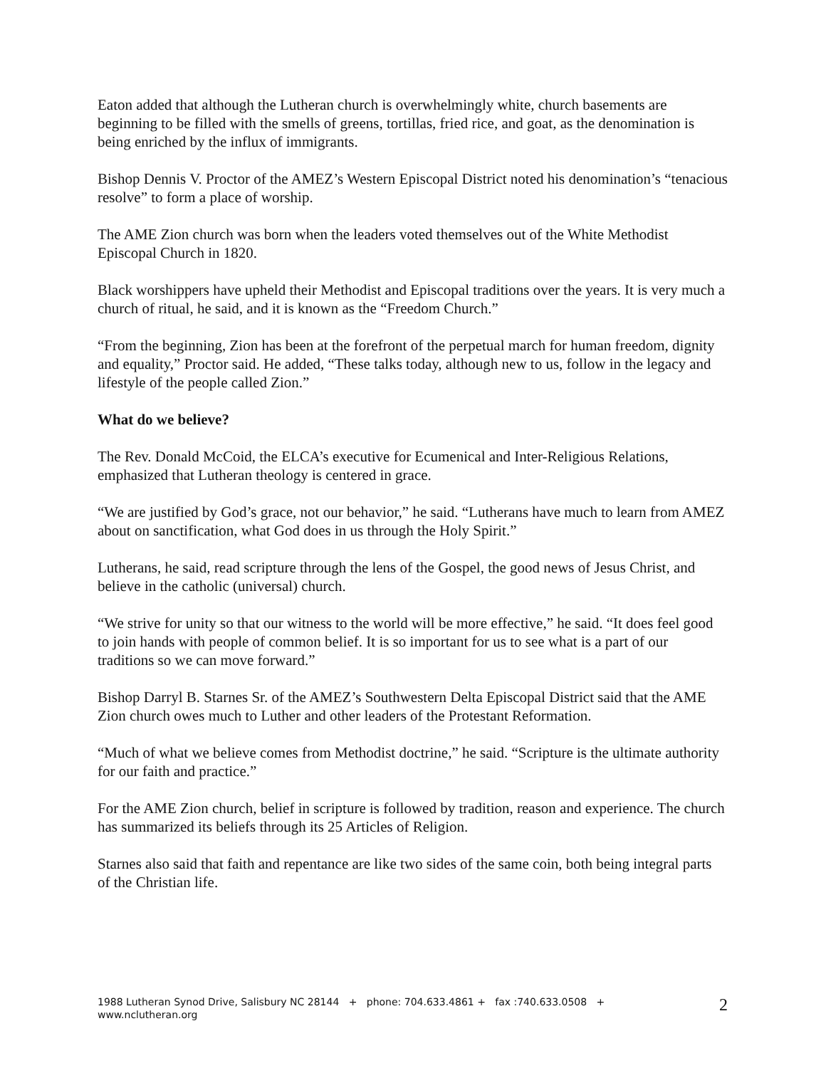Eaton added that although the Lutheran church is overwhelmingly white, church basements are beginning to be filled with the smells of greens, tortillas, fried rice, and goat, as the denomination is being enriched by the influx of immigrants.
Bishop Dennis V. Proctor of the AMEZ’s Western Episcopal District noted his denomination’s “tenacious resolve” to form a place of worship.
The AME Zion church was born when the leaders voted themselves out of the White Methodist Episcopal Church in 1820.
Black worshippers have upheld their Methodist and Episcopal traditions over the years. It is very much a church of ritual, he said, and it is known as the “Freedom Church.”
“From the beginning, Zion has been at the forefront of the perpetual march for human freedom, dignity and equality,” Proctor said. He added, “These talks today, although new to us, follow in the legacy and lifestyle of the people called Zion.”
What do we believe?
The Rev. Donald McCoid, the ELCA’s executive for Ecumenical and Inter-Religious Relations, emphasized that Lutheran theology is centered in grace.
“We are justified by God’s grace, not our behavior,” he said. “Lutherans have much to learn from AMEZ about on sanctification, what God does in us through the Holy Spirit.”
Lutherans, he said, read scripture through the lens of the Gospel, the good news of Jesus Christ, and believe in the catholic (universal) church.
“We strive for unity so that our witness to the world will be more effective,” he said. “It does feel good to join hands with people of common belief. It is so important for us to see what is a part of our traditions so we can move forward.”
Bishop Darryl B. Starnes Sr. of the AMEZ’s Southwestern Delta Episcopal District said that the AME Zion church owes much to Luther and other leaders of the Protestant Reformation.
“Much of what we believe comes from Methodist doctrine,” he said. “Scripture is the ultimate authority for our faith and practice.”
For the AME Zion church, belief in scripture is followed by tradition, reason and experience. The church has summarized its beliefs through its 25 Articles of Religion.
Starnes also said that faith and repentance are like two sides of the same coin, both being integral parts of the Christian life.
1988 Lutheran Synod Drive, Salisbury NC 28144 + phone: 704.633.4861 + fax :740.633.0508 + www.nclutheran.org
2